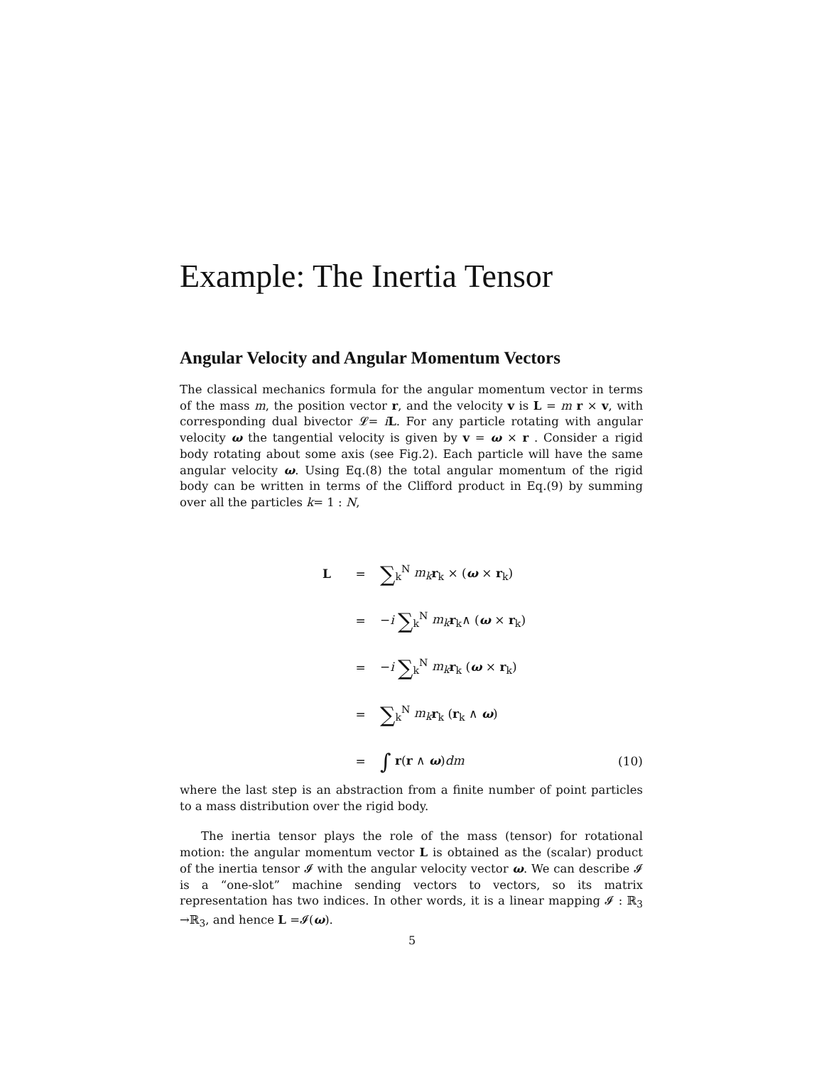Example: The Inertia Tensor
Angular Velocity and Angular Momentum Vectors
The classical mechanics formula for the angular momentum vector in terms of the mass m, the position vector r, and the velocity v is L = m r × v, with corresponding dual bivector 𝓛= iL. For any particle rotating with angular velocity ω the tangential velocity is given by v = ω × r . Consider a rigid body rotating about some axis (see Fig.2). Each particle will have the same angular velocity ω. Using Eq.(8) the total angular momentum of the rigid body can be written in terms of the Clifford product in Eq.(9) by summing over all the particles k= 1 : N,
L = ∑<sub>k</sub><sup>N</sup> m<sub>k</sub> r<sub>k</sub> × (ω × r<sub>k</sub>)
= −i ∑<sub>k</sub><sup>N</sup> m<sub>k</sub> r<sub>k</sub>∧ (ω × r<sub>k</sub>)
= −i ∑<sub>k</sub><sup>N</sup> m<sub>k</sub> r<sub>k</sub> (ω × r<sub>k</sub>)
= ∑<sub>k</sub><sup>N</sup> m<sub>k</sub> r<sub>k</sub> (r<sub>k</sub> ∧ ω)
= ∫ r(r ∧ ω)dm (10)
where the last step is an abstraction from a finite number of point particles to a mass distribution over the rigid body.
The inertia tensor plays the role of the mass (tensor) for rotational motion: the angular momentum vector L is obtained as the (scalar) product of the inertia tensor 𝓘 with the angular velocity vector ω. We can describe 𝓘 is a “one-slot” machine sending vectors to vectors, so its matrix representation has two indices. In other words, it is a linear mapping 𝓘 : ℝ<sub>3</sub> →ℝ<sub>3</sub>, and hence L =𝓘(ω).
5